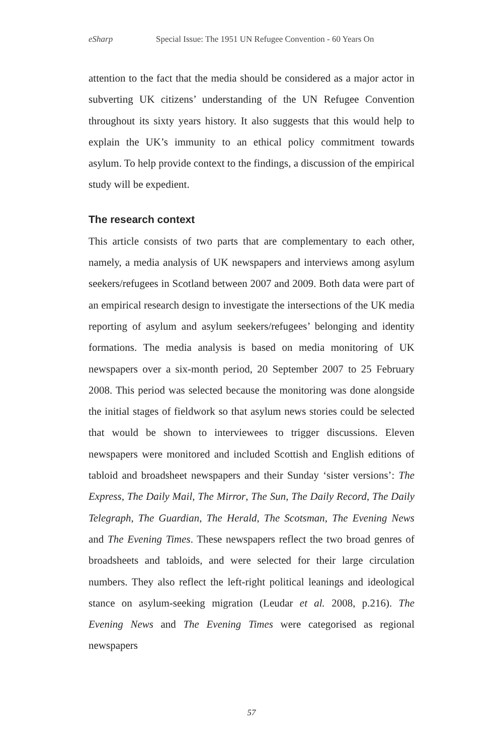eSharp Special Issue: The 1951 UN Refugee Convention - 60 Years On
attention to the fact that the media should be considered as a major actor in subverting UK citizens’ understanding of the UN Refugee Convention throughout its sixty years history. It also suggests that this would help to explain the UK’s immunity to an ethical policy commitment towards asylum. To help provide context to the findings, a discussion of the empirical study will be expedient.
The research context
This article consists of two parts that are complementary to each other, namely, a media analysis of UK newspapers and interviews among asylum seekers/refugees in Scotland between 2007 and 2009. Both data were part of an empirical research design to investigate the intersections of the UK media reporting of asylum and asylum seekers/refugees’ belonging and identity formations. The media analysis is based on media monitoring of UK newspapers over a six-month period, 20 September 2007 to 25 February 2008. This period was selected because the monitoring was done alongside the initial stages of fieldwork so that asylum news stories could be selected that would be shown to interviewees to trigger discussions. Eleven newspapers were monitored and included Scottish and English editions of tabloid and broadsheet newspapers and their Sunday ‘sister versions’: The Express, The Daily Mail, The Mirror, The Sun, The Daily Record, The Daily Telegraph, The Guardian, The Herald, The Scotsman, The Evening News and The Evening Times. These newspapers reflect the two broad genres of broadsheets and tabloids, and were selected for their large circulation numbers. They also reflect the left-right political leanings and ideological stance on asylum-seeking migration (Leudar et al. 2008, p.216). The Evening News and The Evening Times were categorised as regional newspapers
57